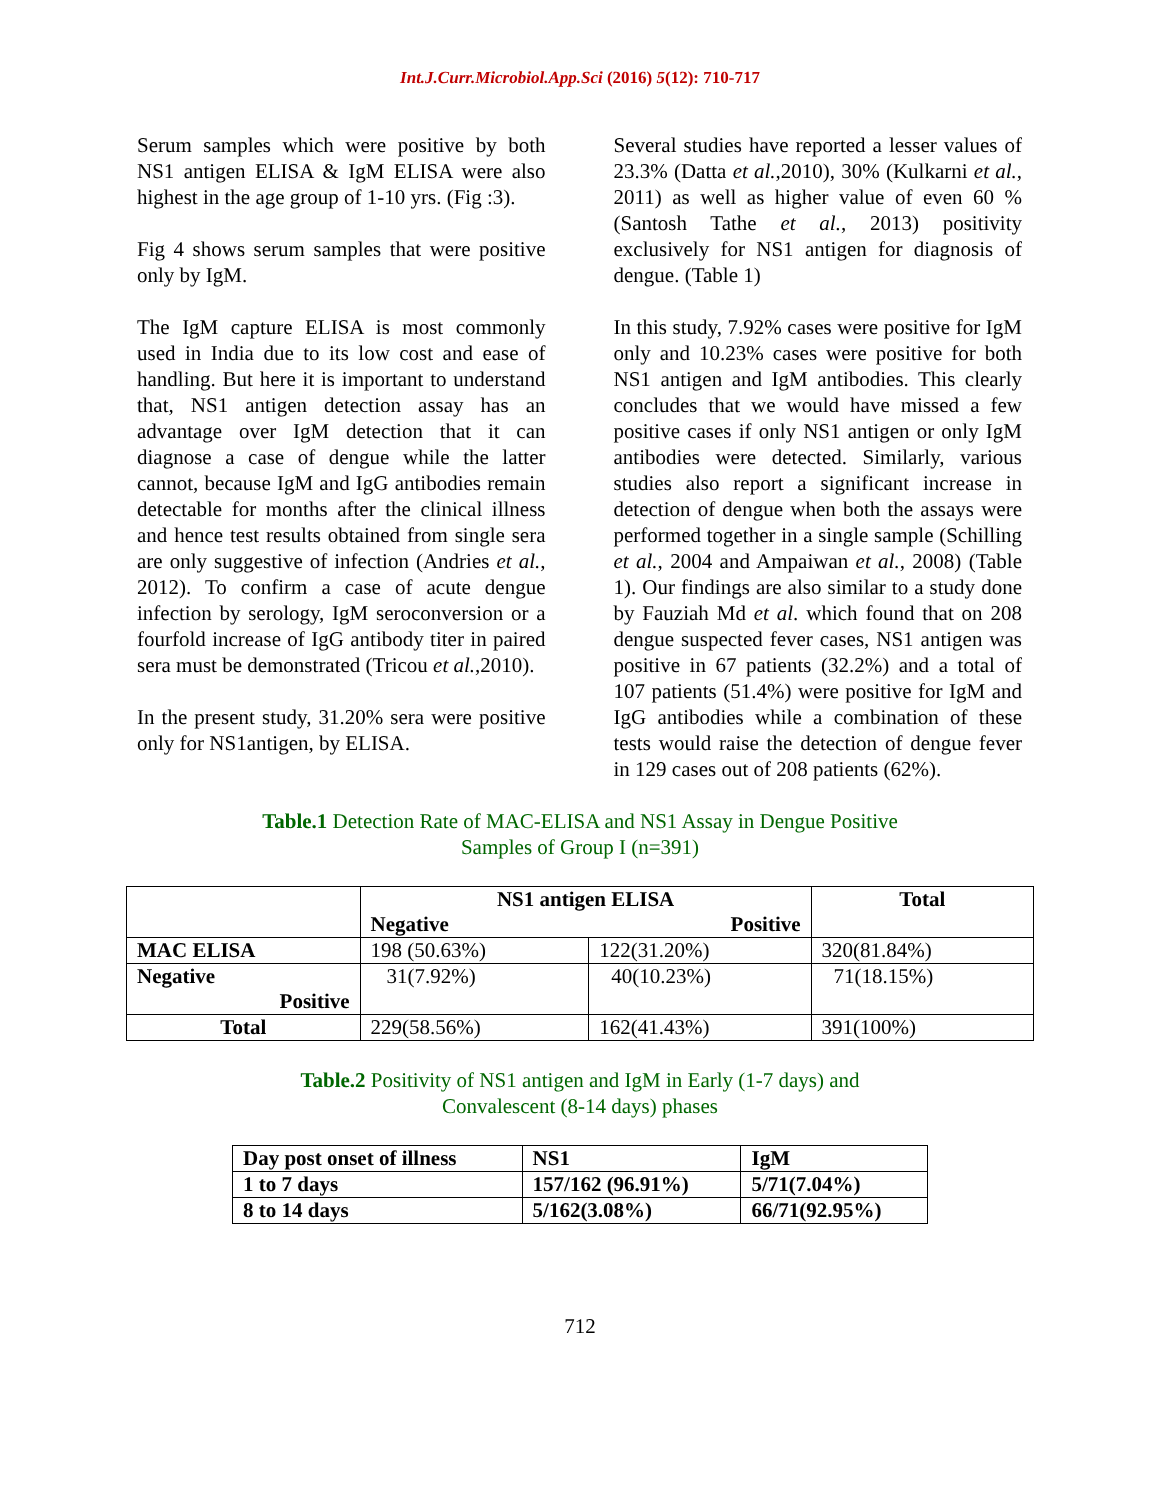Int.J.Curr.Microbiol.App.Sci (2016) 5(12): 710-717
Serum samples which were positive by both NS1 antigen ELISA & IgM ELISA were also highest in the age group of 1-10 yrs. (Fig :3).
Fig 4 shows serum samples that were positive only by IgM.
The IgM capture ELISA is most commonly used in India due to its low cost and ease of handling. But here it is important to understand that, NS1 antigen detection assay has an advantage over IgM detection that it can diagnose a case of dengue while the latter cannot, because IgM and IgG antibodies remain detectable for months after the clinical illness and hence test results obtained from single sera are only suggestive of infection (Andries et al., 2012). To confirm a case of acute dengue infection by serology, IgM seroconversion or a fourfold increase of IgG antibody titer in paired sera must be demonstrated (Tricou et al.,2010).
In the present study, 31.20% sera were positive only for NS1antigen, by ELISA.
Several studies have reported a lesser values of 23.3% (Datta et al.,2010), 30% (Kulkarni et al., 2011) as well as higher value of even 60 % (Santosh Tathe et al., 2013) positivity exclusively for NS1 antigen for diagnosis of dengue. (Table 1)
In this study, 7.92% cases were positive for IgM only and 10.23% cases were positive for both NS1 antigen and IgM antibodies. This clearly concludes that we would have missed a few positive cases if only NS1 antigen or only IgM antibodies were detected. Similarly, various studies also report a significant increase in detection of dengue when both the assays were performed together in a single sample (Schilling et al., 2004 and Ampaiwan et al., 2008) (Table 1). Our findings are also similar to a study done by Fauziah Md et al. which found that on 208 dengue suspected fever cases, NS1 antigen was positive in 67 patients (32.2%) and a total of 107 patients (51.4%) were positive for IgM and IgG antibodies while a combination of these tests would raise the detection of dengue fever in 129 cases out of 208 patients (62%).
Table.1 Detection Rate of MAC-ELISA and NS1 Assay in Dengue Positive
Samples of Group I (n=391)
| | NS1 antigen ELISA Negative Positive | | Total |
| --- | --- | --- | --- |
| MAC ELISA | 198 (50.63%) | 122(31.20%) | 320(81.84%) |
| Negative Positive | 31(7.92%) | 40(10.23%) | 71(18.15%) |
| Total | 229(58.56%) | 162(41.43%) | 391(100%) |
Table.2 Positivity of NS1 antigen and IgM in Early (1-7 days) and
Convalescent (8-14 days) phases
| Day post onset of illness | NS1 | IgM |
| 1 to 7 days | 157/162 (96.91%) | 5/71(7.04%) |
| 8 to 14 days | 5/162(3.08%) | 66/71(92.95%) |
712